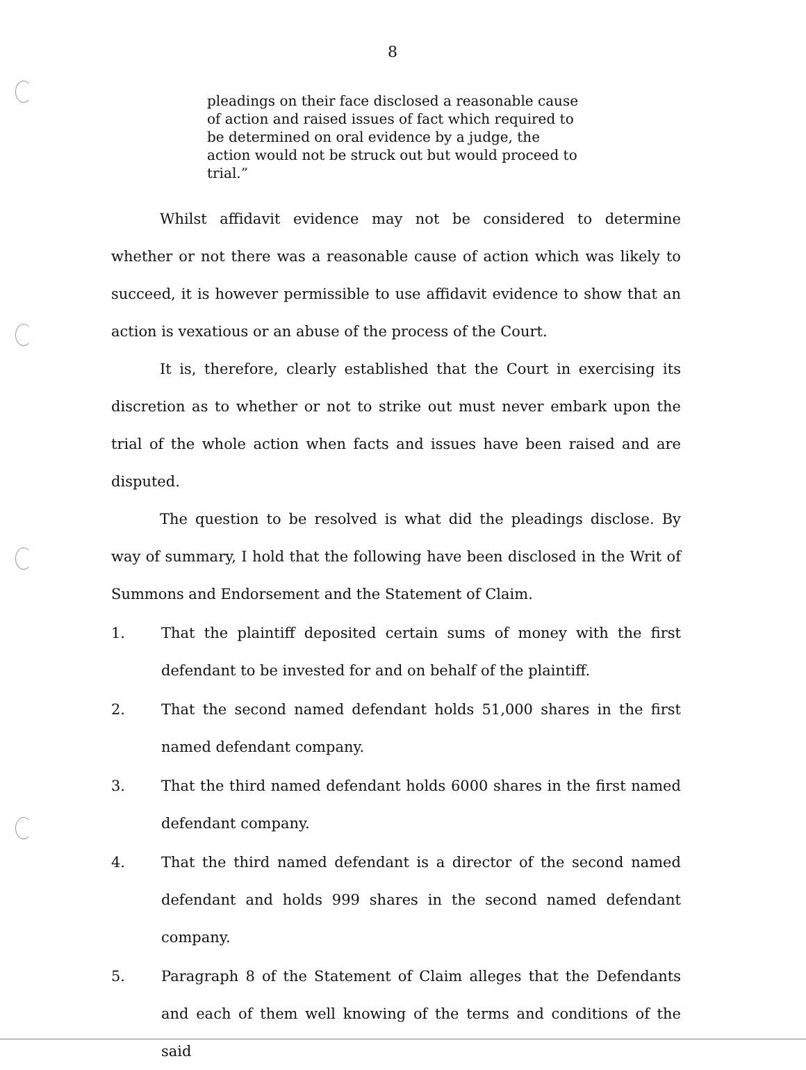8
pleadings on their face disclosed a reasonable cause of action and raised issues of fact which required to be determined on oral evidence by a judge, the action would not be struck out but would proceed to trial.”
Whilst affidavit evidence may not be considered to determine whether or not there was a reasonable cause of action which was likely to succeed, it is however permissible to use affidavit evidence to show that an action is vexatious or an abuse of the process of the Court.
It is, therefore, clearly established that the Court in exercising its discretion as to whether or not to strike out must never embark upon the trial of the whole action when facts and issues have been raised and are disputed.
The question to be resolved is what did the pleadings disclose. By way of summary, I hold that the following have been disclosed in the Writ of Summons and Endorsement and the Statement of Claim.
1. That the plaintiff deposited certain sums of money with the first defendant to be invested for and on behalf of the plaintiff.
2. That the second named defendant holds 51,000 shares in the first named defendant company.
3. That the third named defendant holds 6000 shares in the first named defendant company.
4. That the third named defendant is a director of the second named defendant and holds 999 shares in the second named defendant company.
5. Paragraph 8 of the Statement of Claim alleges that the Defendants and each of them well knowing of the terms and conditions of the said